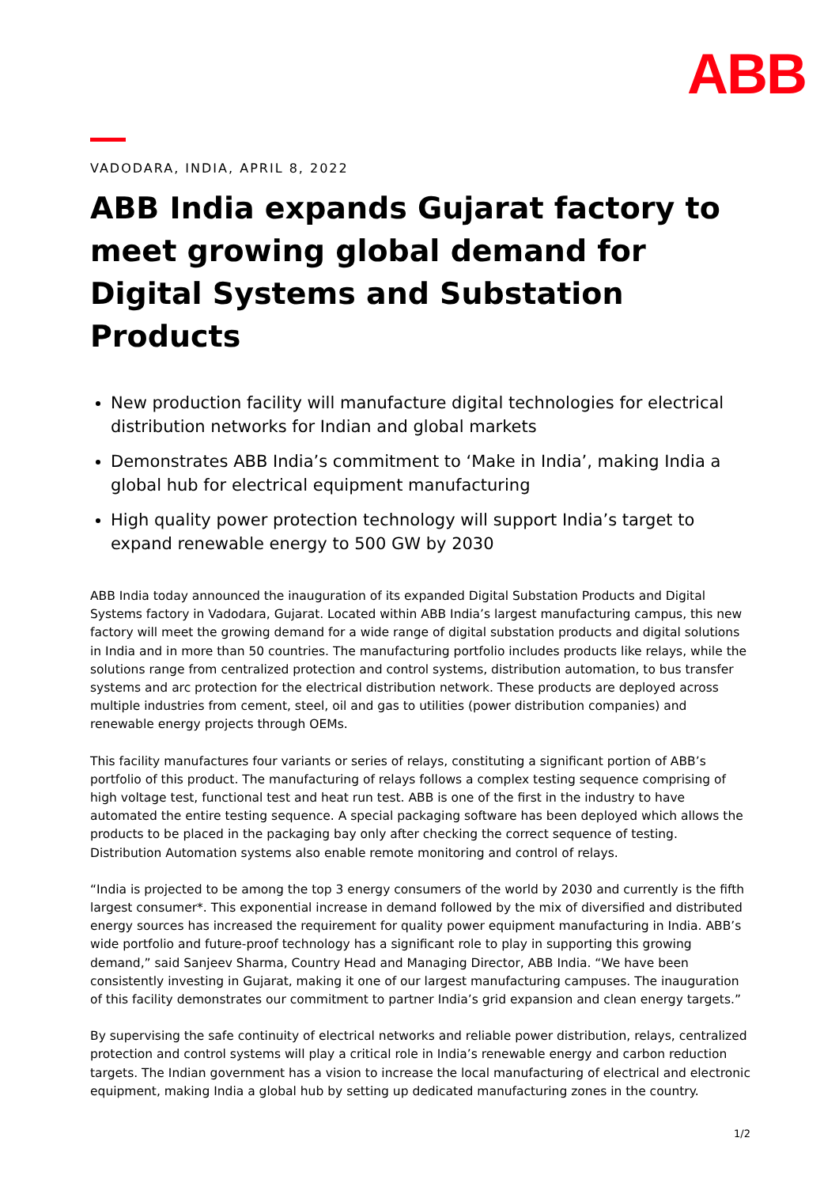ABB
VADODARA, INDIA, APRIL 8, 2022
ABB India expands Gujarat factory to meet growing global demand for Digital Systems and Substation Products
New production facility will manufacture digital technologies for electrical distribution networks for Indian and global markets
Demonstrates ABB India’s commitment to ‘Make in India’, making India a global hub for electrical equipment manufacturing
High quality power protection technology will support India’s target to expand renewable energy to 500 GW by 2030
ABB India today announced the inauguration of its expanded Digital Substation Products and Digital Systems factory in Vadodara, Gujarat. Located within ABB India’s largest manufacturing campus, this new factory will meet the growing demand for a wide range of digital substation products and digital solutions in India and in more than 50 countries. The manufacturing portfolio includes products like relays, while the solutions range from centralized protection and control systems, distribution automation, to bus transfer systems and arc protection for the electrical distribution network. These products are deployed across multiple industries from cement, steel, oil and gas to utilities (power distribution companies) and renewable energy projects through OEMs.
This facility manufactures four variants or series of relays, constituting a significant portion of ABB’s portfolio of this product. The manufacturing of relays follows a complex testing sequence comprising of high voltage test, functional test and heat run test. ABB is one of the first in the industry to have automated the entire testing sequence. A special packaging software has been deployed which allows the products to be placed in the packaging bay only after checking the correct sequence of testing. Distribution Automation systems also enable remote monitoring and control of relays.
“India is projected to be among the top 3 energy consumers of the world by 2030 and currently is the fifth largest consumer*. This exponential increase in demand followed by the mix of diversified and distributed energy sources has increased the requirement for quality power equipment manufacturing in India. ABB’s wide portfolio and future-proof technology has a significant role to play in supporting this growing demand,” said Sanjeev Sharma, Country Head and Managing Director, ABB India. “We have been consistently investing in Gujarat, making it one of our largest manufacturing campuses. The inauguration of this facility demonstrates our commitment to partner India’s grid expansion and clean energy targets.”
By supervising the safe continuity of electrical networks and reliable power distribution, relays, centralized protection and control systems will play a critical role in India’s renewable energy and carbon reduction targets. The Indian government has a vision to increase the local manufacturing of electrical and electronic equipment, making India a global hub by setting up dedicated manufacturing zones in the country.
1/2